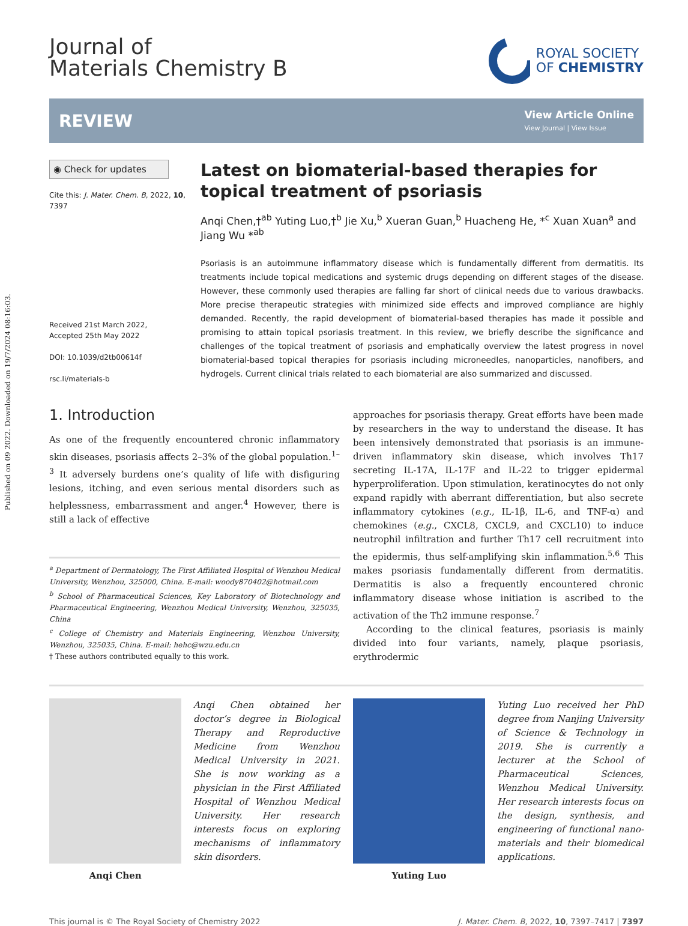Published on 09 2022. Downloaded on 19/7/2024 08:16:03.
Journal of
Materials Chemistry B
ROYAL SOCIETY
OF CHEMISTRY
REVIEW
View Article Online
View Journal | View Issue
◉ Check for updates
Cite this: J. Mater. Chem. B, 2022, 10, 7397
Received 21st March 2022,
Accepted 25th May 2022
DOI: 10.1039/d2tb00614f
rsc.li/materials-b
Latest on biomaterial-based therapies for topical treatment of psoriasis
Anqi Chen,†<sup>ab</sup> Yuting Luo,†<sup>b</sup> Jie Xu,<sup>b</sup> Xueran Guan,<sup>b</sup> Huacheng He, *<sup>c</sup> Xuan Xuan<sup>a</sup> and Jiang Wu *<sup>ab</sup>
Psoriasis is an autoimmune inflammatory disease which is fundamentally different from dermatitis. Its treatments include topical medications and systemic drugs depending on different stages of the disease. However, these commonly used therapies are falling far short of clinical needs due to various drawbacks. More precise therapeutic strategies with minimized side effects and improved compliance are highly demanded. Recently, the rapid development of biomaterial-based therapies has made it possible and promising to attain topical psoriasis treatment. In this review, we briefly describe the significance and challenges of the topical treatment of psoriasis and emphatically overview the latest progress in novel biomaterial-based topical therapies for psoriasis including microneedles, nanoparticles, nanofibers, and hydrogels. Current clinical trials related to each biomaterial are also summarized and discussed.
1. Introduction
As one of the frequently encountered chronic inflammatory skin diseases, psoriasis affects 2–3% of the global population.<sup>1–3</sup> It adversely burdens one’s quality of life with disfiguring lesions, itching, and even serious mental disorders such as helplessness, embarrassment and anger.<sup>4</sup> However, there is still a lack of effective
<sup>a</sup> Department of Dermatology, The First Affiliated Hospital of Wenzhou Medical University, Wenzhou, 325000, China. E-mail: woody870402@hotmail.com
<sup>b</sup> School of Pharmaceutical Sciences, Key Laboratory of Biotechnology and Pharmaceutical Engineering, Wenzhou Medical University, Wenzhou, 325035, China
<sup>c</sup> College of Chemistry and Materials Engineering, Wenzhou University, Wenzhou, 325035, China. E-mail: hehc@wzu.edu.cn
† These authors contributed equally to this work.
approaches for psoriasis therapy. Great efforts have been made by researchers in the way to understand the disease. It has been intensively demonstrated that psoriasis is an immune-driven inflammatory skin disease, which involves Th17 secreting IL-17A, IL-17F and IL-22 to trigger epidermal hyperproliferation. Upon stimulation, keratinocytes do not only expand rapidly with aberrant differentiation, but also secrete inflammatory cytokines (e.g., IL-1β, IL-6, and TNF-α) and chemokines (e.g., CXCL8, CXCL9, and CXCL10) to induce neutrophil infiltration and further Th17 cell recruitment into the epidermis, thus self-amplifying skin inflammation.<sup>5,6</sup> This makes psoriasis fundamentally different from dermatitis. Dermatitis is also a frequently encountered chronic inflammatory disease whose initiation is ascribed to the activation of the Th2 immune response.<sup>7</sup>
According to the clinical features, psoriasis is mainly divided into four variants, namely, plaque psoriasis, erythrodermic
Anqi Chen obtained her doctor’s degree in Biological Therapy and Reproductive Medicine from Wenzhou Medical University in 2021. She is now working as a physician in the First Affiliated Hospital of Wenzhou Medical University. Her research interests focus on exploring mechanisms of inflammatory skin disorders.
Anqi Chen
Yuting Luo received her PhD degree from Nanjing University of Science & Technology in 2019. She is currently a lecturer at the School of Pharmaceutical Sciences, Wenzhou Medical University. Her research interests focus on the design, synthesis, and engineering of functional nano-materials and their biomedical applications.
Yuting Luo
This journal is © The Royal Society of Chemistry 2022 J. Mater. Chem. B, 2022, 10, 7397–7417 | 7397